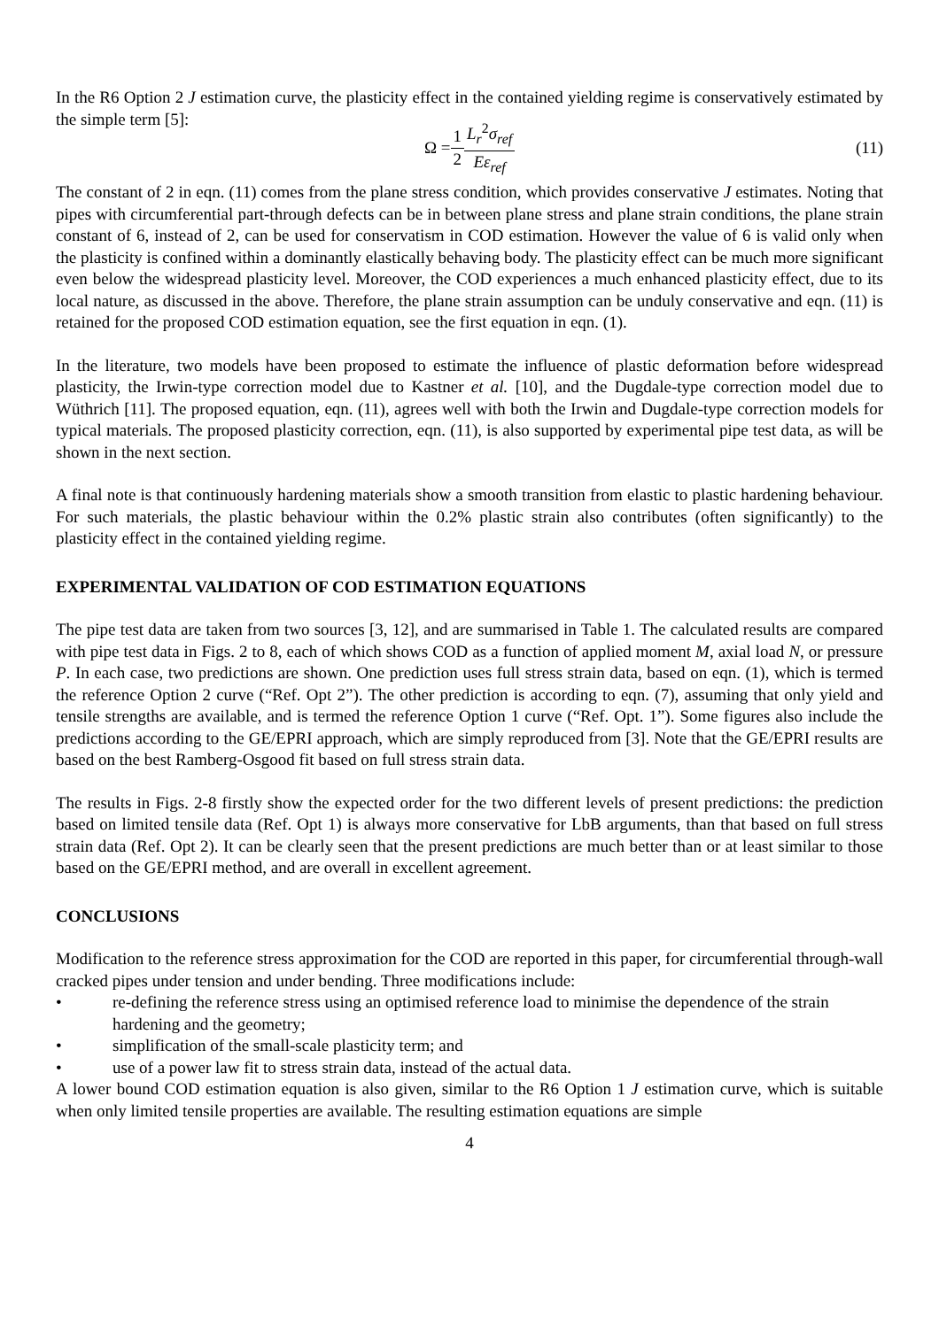In the R6 Option 2 J estimation curve, the plasticity effect in the contained yielding regime is conservatively estimated by the simple term [5]:
Ω = 1 2 L<sub>r</sub><sup>2</sup>σ<sub>ref</sub> Eε<sub>ref</sub> (11)
The constant of 2 in eqn. (11) comes from the plane stress condition, which provides conservative J estimates. Noting that pipes with circumferential part-through defects can be in between plane stress and plane strain conditions, the plane strain constant of 6, instead of 2, can be used for conservatism in COD estimation. However the value of 6 is valid only when the plasticity is confined within a dominantly elastically behaving body. The plasticity effect can be much more significant even below the widespread plasticity level. Moreover, the COD experiences a much enhanced plasticity effect, due to its local nature, as discussed in the above. Therefore, the plane strain assumption can be unduly conservative and eqn. (11) is retained for the proposed COD estimation equation, see the first equation in eqn. (1).
In the literature, two models have been proposed to estimate the influence of plastic deformation before widespread plasticity, the Irwin-type correction model due to Kastner et al. [10], and the Dugdale-type correction model due to Wüthrich [11]. The proposed equation, eqn. (11), agrees well with both the Irwin and Dugdale-type correction models for typical materials. The proposed plasticity correction, eqn. (11), is also supported by experimental pipe test data, as will be shown in the next section.
A final note is that continuously hardening materials show a smooth transition from elastic to plastic hardening behaviour. For such materials, the plastic behaviour within the 0.2% plastic strain also contributes (often significantly) to the plasticity effect in the contained yielding regime.
EXPERIMENTAL VALIDATION OF COD ESTIMATION EQUATIONS
The pipe test data are taken from two sources [3, 12], and are summarised in Table 1. The calculated results are compared with pipe test data in Figs. 2 to 8, each of which shows COD as a function of applied moment M, axial load N, or pressure P. In each case, two predictions are shown. One prediction uses full stress strain data, based on eqn. (1), which is termed the reference Option 2 curve (“Ref. Opt 2”). The other prediction is according to eqn. (7), assuming that only yield and tensile strengths are available, and is termed the reference Option 1 curve (“Ref. Opt. 1”). Some figures also include the predictions according to the GE/EPRI approach, which are simply reproduced from [3]. Note that the GE/EPRI results are based on the best Ramberg-Osgood fit based on full stress strain data.
The results in Figs. 2-8 firstly show the expected order for the two different levels of present predictions: the prediction based on limited tensile data (Ref. Opt 1) is always more conservative for LbB arguments, than that based on full stress strain data (Ref. Opt 2). It can be clearly seen that the present predictions are much better than or at least similar to those based on the GE/EPRI method, and are overall in excellent agreement.
CONCLUSIONS
Modification to the reference stress approximation for the COD are reported in this paper, for circumferential through-wall cracked pipes under tension and under bending. Three modifications include:
• re-defining the reference stress using an optimised reference load to minimise the dependence of the strain hardening and the geometry;
• simplification of the small-scale plasticity term; and
• use of a power law fit to stress strain data, instead of the actual data.
A lower bound COD estimation equation is also given, similar to the R6 Option 1 J estimation curve, which is suitable when only limited tensile properties are available. The resulting estimation equations are simple
4